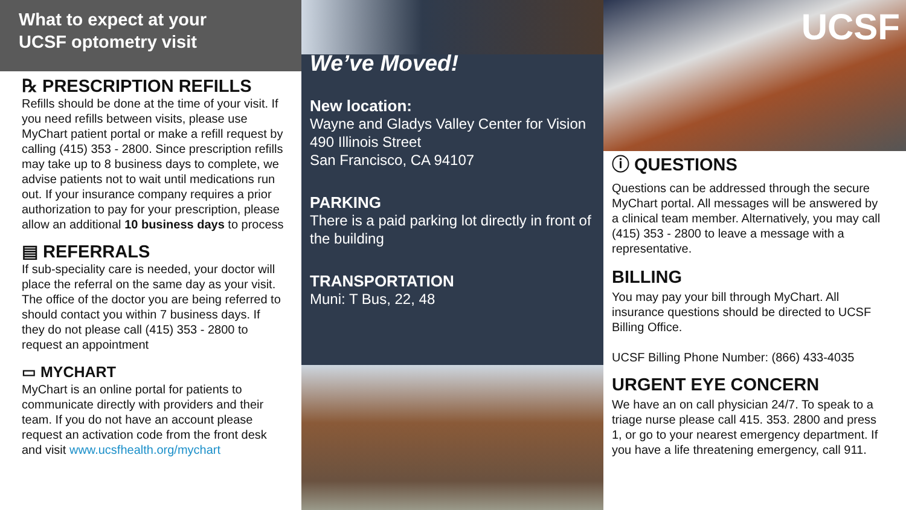What to expect at your
UCSF optometry visit
℞ PRESCRIPTION REFILLS
Refills should be done at the time of your visit. If you need refills between visits, please use MyChart patient portal or make a refill request by calling (415) 353 - 2800. Since prescription refills may take up to 8 business days to complete, we advise patients not to wait until medications run out. If your insurance company requires a prior authorization to pay for your prescription, please allow an additional 10 business days to process
▤ REFERRALS
If sub-speciality care is needed, your doctor will place the referral on the same day as your visit. The office of the doctor you are being referred to should contact you within 7 business days. If they do not please call (415) 353 - 2800 to request an appointment
▭ MYCHART
MyChart is an online portal for patients to communicate directly with providers and their team. If you do not have an account please request an activation code from the front desk and visit www.ucsfhealth.org/mychart
We’ve Moved!
New location:
Wayne and Gladys Valley Center for Vision
490 Illinois Street
San Francisco, CA 94107
PARKING
There is a paid parking lot directly in front of the building
TRANSPORTATION
Muni: T Bus, 22, 48
UCSF
ⓘ QUESTIONS
Questions can be addressed through the secure MyChart portal. All messages will be answered by a clinical team member. Alternatively, you may call (415) 353 - 2800 to leave a message with a representative.
BILLING
You may pay your bill through MyChart. All insurance questions should be directed to UCSF Billing Office.
UCSF Billing Phone Number: (866) 433-4035
URGENT EYE CONCERN
We have an on call physician 24/7. To speak to a triage nurse please call 415. 353. 2800 and press 1, or go to your nearest emergency department. If you have a life threatening emergency, call 911.